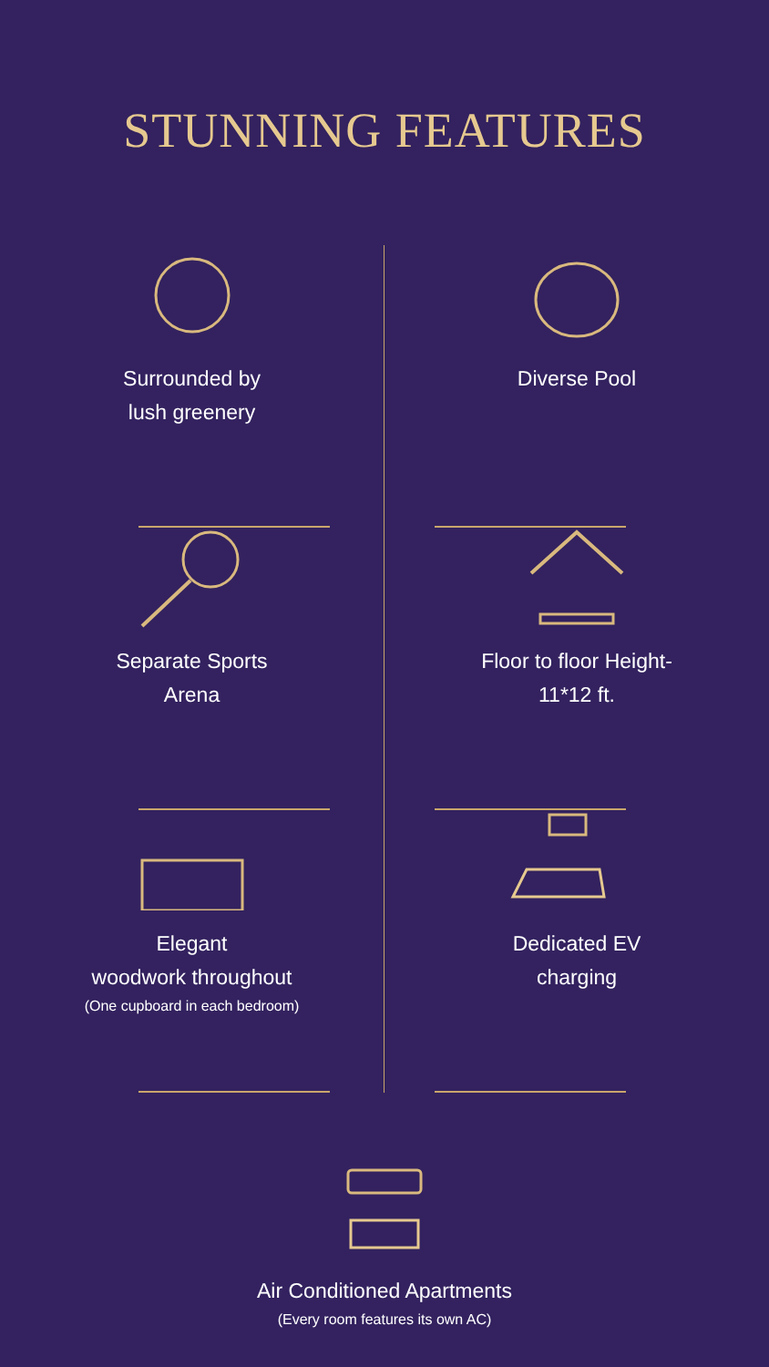STUNNING FEATURES
Surrounded by
lush greenery
Diverse Pool
Separate Sports
Arena
Floor to floor Height-
11*12 ft.
Elegant
woodwork throughout
(One cupboard in each bedroom)
Dedicated EV
charging
Air Conditioned Apartments
(Every room features its own AC)